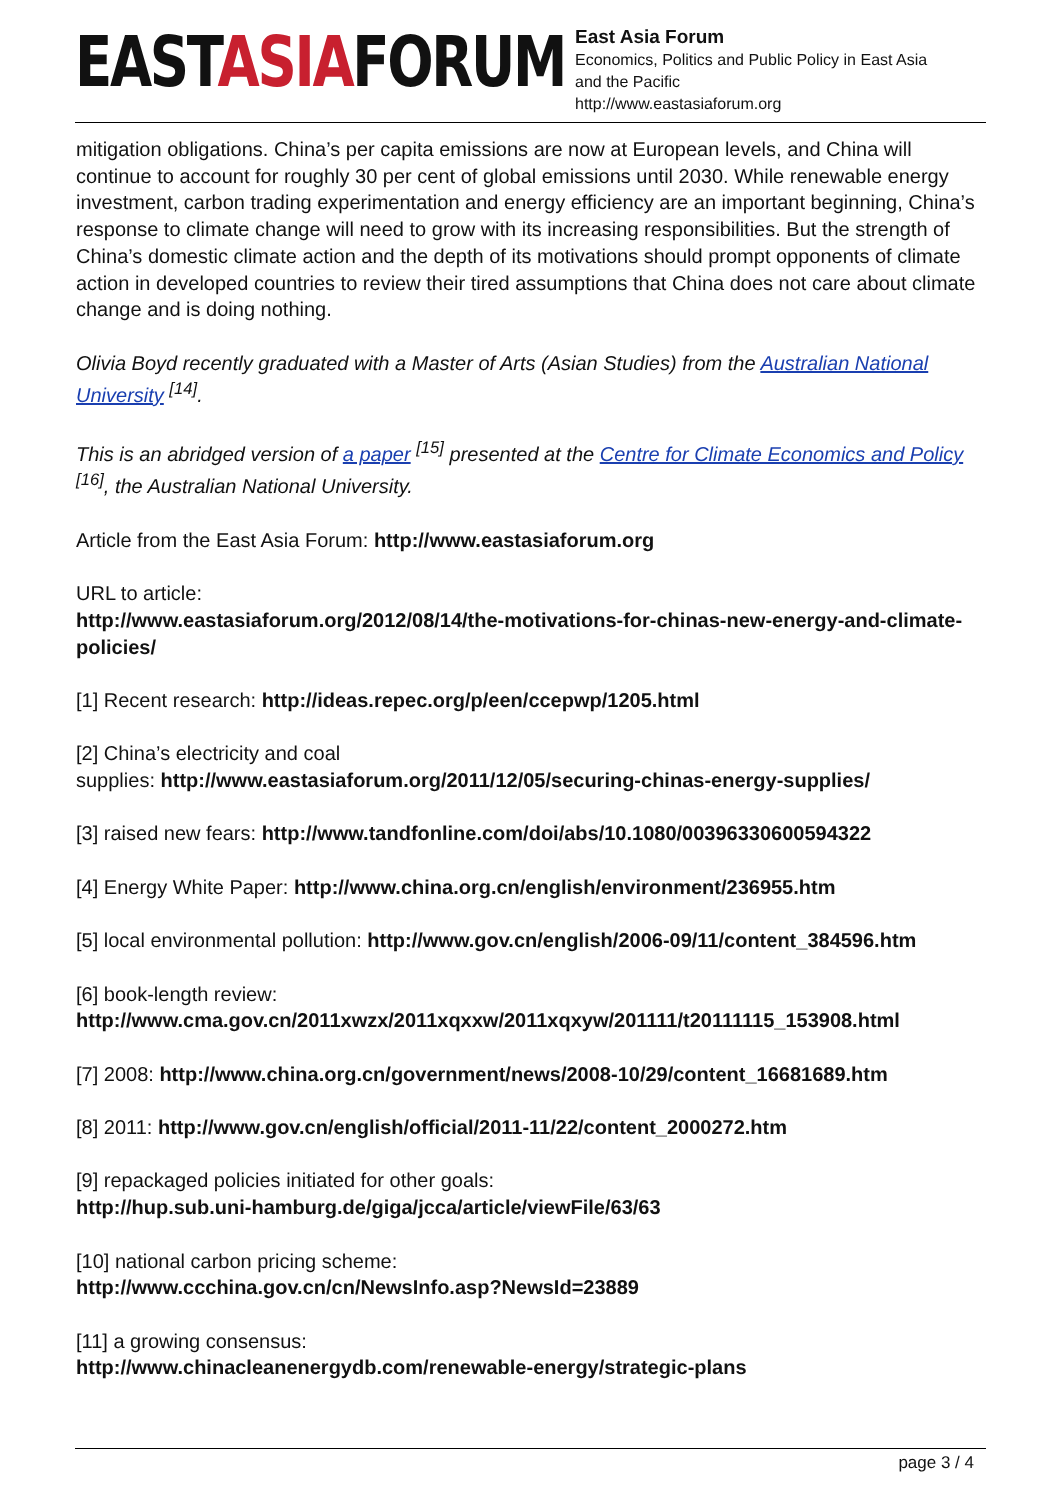EASTASIAFORUM
East Asia Forum
Economics, Politics and Public Policy in East Asia
and the Pacific
http://www.eastasiaforum.org
mitigation obligations. China’s per capita emissions are now at European levels, and China will continue to account for roughly 30 per cent of global emissions until 2030. While renewable energy investment, carbon trading experimentation and energy efficiency are an important beginning, China’s response to climate change will need to grow with its increasing responsibilities. But the strength of China’s domestic climate action and the depth of its motivations should prompt opponents of climate action in developed countries to review their tired assumptions that China does not care about climate change and is doing nothing.
Olivia Boyd recently graduated with a Master of Arts (Asian Studies) from the Australian National University <sup>[14]</sup>.
This is an abridged version of a paper <sup>[15]</sup> presented at the Centre for Climate Economics and Policy <sup>[16]</sup>, the Australian National University.
Article from the East Asia Forum: http://www.eastasiaforum.org
URL to article:
http://www.eastasiaforum.org/2012/08/14/the-motivations-for-chinas-new-energy-and-climate-policies/
[1] Recent research: http://ideas.repec.org/p/een/ccepwp/1205.html
[2] China’s electricity and coal
supplies: http://www.eastasiaforum.org/2011/12/05/securing-chinas-energy-supplies/
[3] raised new fears: http://www.tandfonline.com/doi/abs/10.1080/00396330600594322
[4] Energy White Paper: http://www.china.org.cn/english/environment/236955.htm
[5] local environmental pollution: http://www.gov.cn/english/2006-09/11/content_384596.htm
[6] book-length review:
http://www.cma.gov.cn/2011xwzx/2011xqxxw/2011xqxyw/201111/t20111115_153908.html
[7] 2008: http://www.china.org.cn/government/news/2008-10/29/content_16681689.htm
[8] 2011: http://www.gov.cn/english/official/2011-11/22/content_2000272.htm
[9] repackaged policies initiated for other goals:
http://hup.sub.uni-hamburg.de/giga/jcca/article/viewFile/63/63
[10] national carbon pricing scheme:
http://www.ccchina.gov.cn/cn/NewsInfo.asp?NewsId=23889
[11] a growing consensus:
http://www.chinacleanenergydb.com/renewable-energy/strategic-plans
page 3 / 4